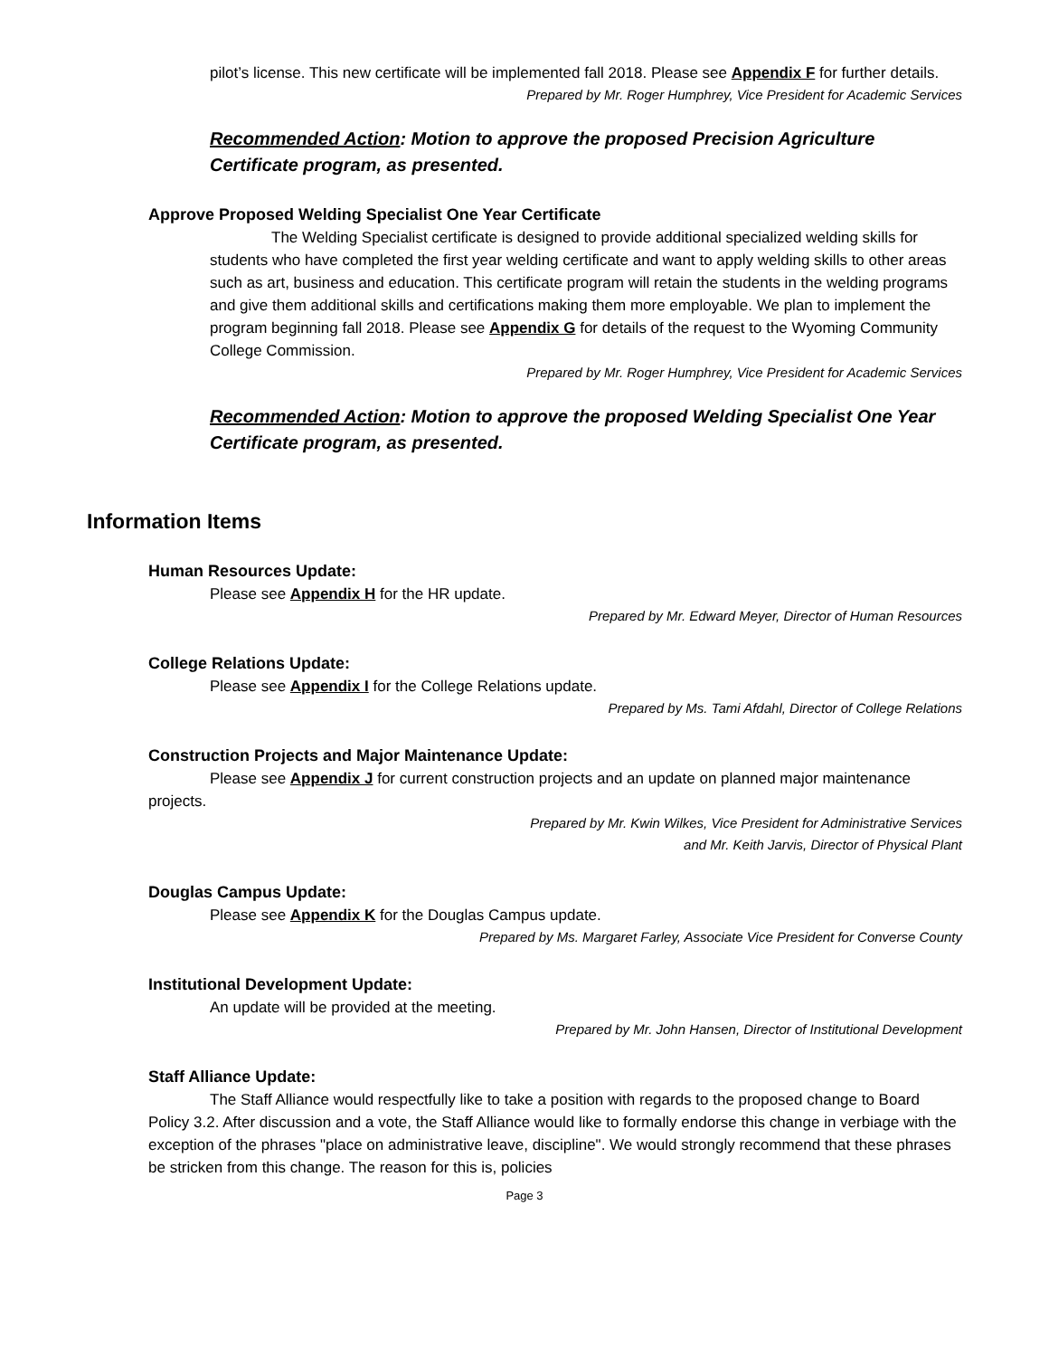pilot’s license. This new certificate will be implemented fall 2018. Please see Appendix F for further details.
Prepared by Mr. Roger Humphrey, Vice President for Academic Services
Recommended Action: Motion to approve the proposed Precision Agriculture Certificate program, as presented.
Approve Proposed Welding Specialist One Year Certificate
The Welding Specialist certificate is designed to provide additional specialized welding skills for students who have completed the first year welding certificate and want to apply welding skills to other areas such as art, business and education. This certificate program will retain the students in the welding programs and give them additional skills and certifications making them more employable. We plan to implement the program beginning fall 2018. Please see Appendix G for details of the request to the Wyoming Community College Commission.
Prepared by Mr. Roger Humphrey, Vice President for Academic Services
Recommended Action: Motion to approve the proposed Welding Specialist One Year Certificate program, as presented.
Information Items
Human Resources Update:
Please see Appendix H for the HR update.
Prepared by Mr. Edward Meyer, Director of Human Resources
College Relations Update:
Please see Appendix I for the College Relations update.
Prepared by Ms. Tami Afdahl, Director of College Relations
Construction Projects and Major Maintenance Update:
Please see Appendix J for current construction projects and an update on planned major maintenance projects.
Prepared by Mr. Kwin Wilkes, Vice President for Administrative Services
and Mr. Keith Jarvis, Director of Physical Plant
Douglas Campus Update:
Please see Appendix K for the Douglas Campus update.
Prepared by Ms. Margaret Farley, Associate Vice President for Converse County
Institutional Development Update:
An update will be provided at the meeting.
Prepared by Mr. John Hansen, Director of Institutional Development
Staff Alliance Update:
The Staff Alliance would respectfully like to take a position with regards to the proposed change to Board Policy 3.2. After discussion and a vote, the Staff Alliance would like to formally endorse this change in verbiage with the exception of the phrases "place on administrative leave, discipline". We would strongly recommend that these phrases be stricken from this change. The reason for this is, policies
Page 3